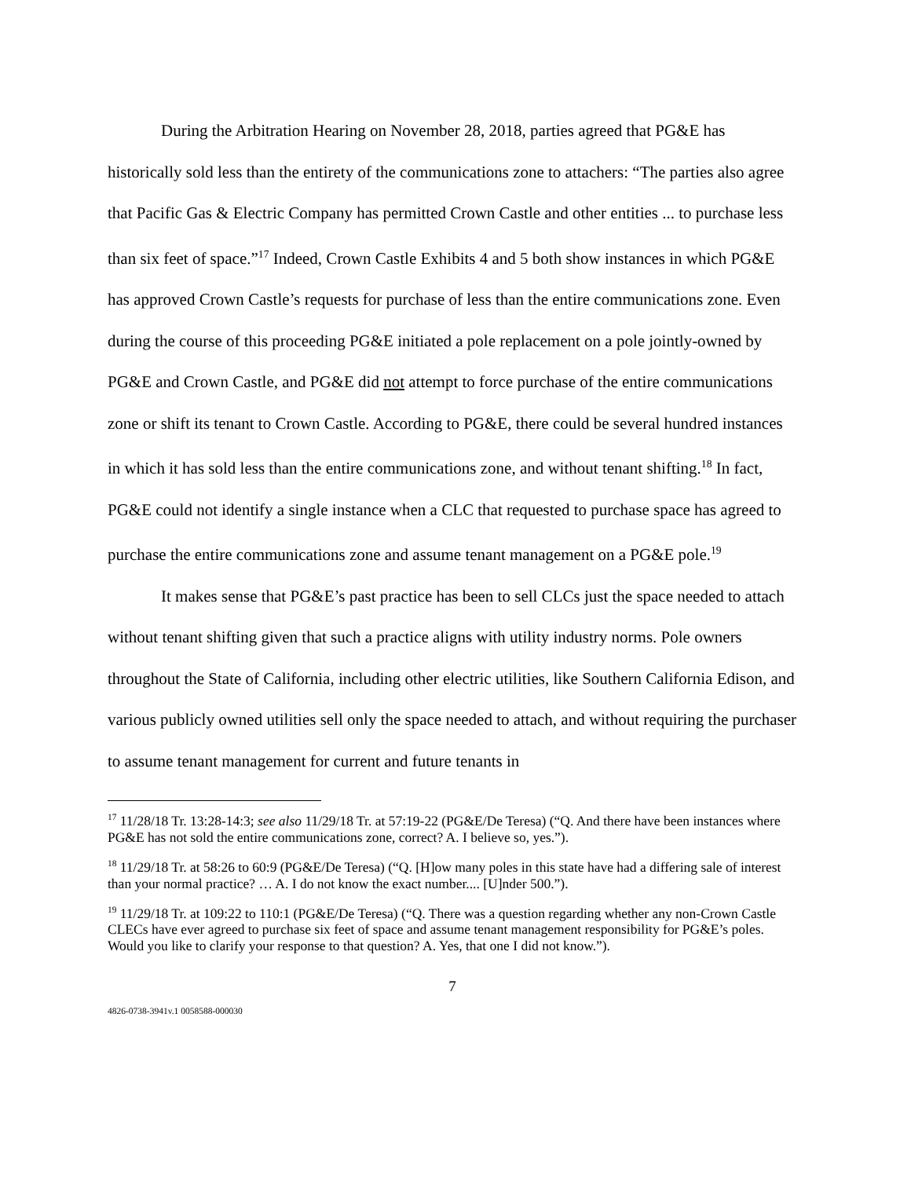During the Arbitration Hearing on November 28, 2018, parties agreed that PG&E has historically sold less than the entirety of the communications zone to attachers: “The parties also agree that Pacific Gas & Electric Company has permitted Crown Castle and other entities ... to purchase less than six feet of space.”<sup>17</sup> Indeed, Crown Castle Exhibits 4 and 5 both show instances in which PG&E has approved Crown Castle’s requests for purchase of less than the entire communications zone. Even during the course of this proceeding PG&E initiated a pole replacement on a pole jointly-owned by PG&E and Crown Castle, and PG&E did not attempt to force purchase of the entire communications zone or shift its tenant to Crown Castle. According to PG&E, there could be several hundred instances in which it has sold less than the entire communications zone, and without tenant shifting.<sup>18</sup> In fact, PG&E could not identify a single instance when a CLC that requested to purchase space has agreed to purchase the entire communications zone and assume tenant management on a PG&E pole.<sup>19</sup>
It makes sense that PG&E’s past practice has been to sell CLCs just the space needed to attach without tenant shifting given that such a practice aligns with utility industry norms. Pole owners throughout the State of California, including other electric utilities, like Southern California Edison, and various publicly owned utilities sell only the space needed to attach, and without requiring the purchaser to assume tenant management for current and future tenants in
<sup>17</sup> 11/28/18 Tr. 13:28-14:3; see also 11/29/18 Tr. at 57:19-22 (PG&E/De Teresa) (“Q. And there have been instances where PG&E has not sold the entire communications zone, correct? A. I believe so, yes.”).
<sup>18</sup> 11/29/18 Tr. at 58:26 to 60:9 (PG&E/De Teresa) (“Q. [H]ow many poles in this state have had a differing sale of interest than your normal practice? … A. I do not know the exact number.... [U]nder 500.”).
<sup>19</sup> 11/29/18 Tr. at 109:22 to 110:1 (PG&E/De Teresa) (“Q. There was a question regarding whether any non-Crown Castle CLECs have ever agreed to purchase six feet of space and assume tenant management responsibility for PG&E’s poles. Would you like to clarify your response to that question? A. Yes, that one I did not know.”).
7
4826-0738-3941v.1 0058588-000030